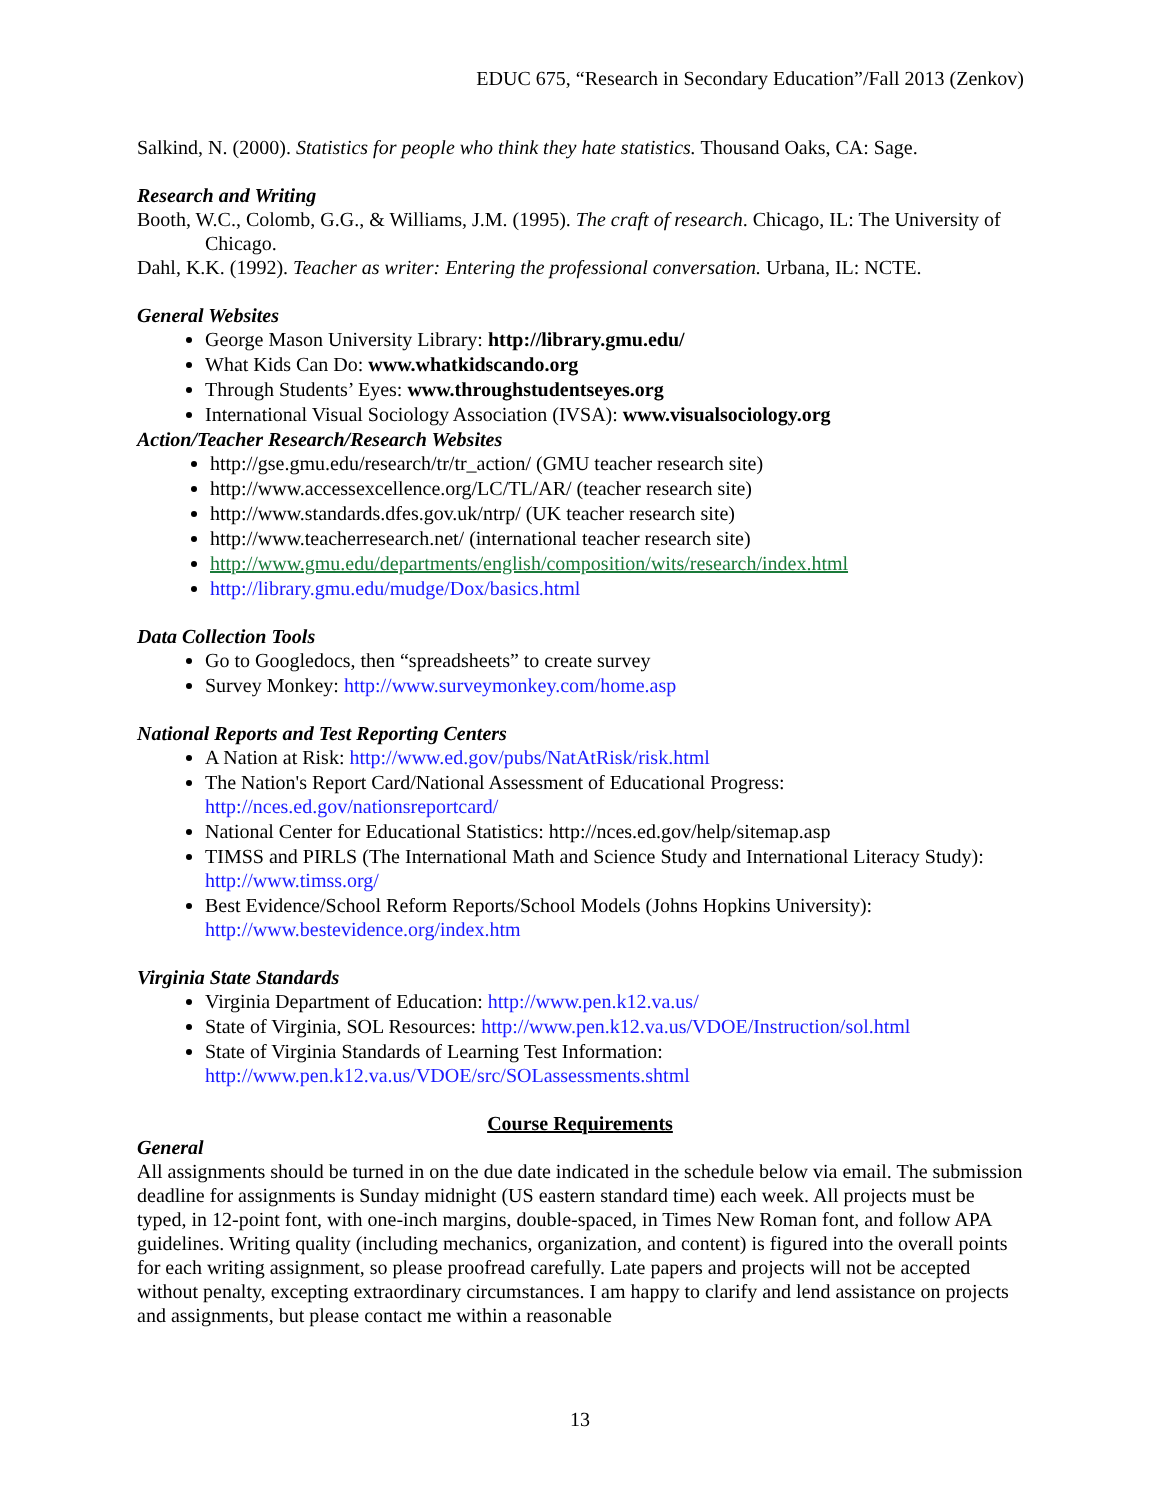EDUC 675, “Research in Secondary Education”/Fall 2013 (Zenkov)
Salkind, N. (2000). Statistics for people who think they hate statistics. Thousand Oaks, CA: Sage.
Research and Writing
Booth, W.C., Colomb, G.G., & Williams, J.M. (1995). The craft of research. Chicago, IL: The University of Chicago.
Dahl, K.K. (1992). Teacher as writer: Entering the professional conversation. Urbana, IL: NCTE.
General Websites
George Mason University Library: http://library.gmu.edu/
What Kids Can Do: www.whatkidscando.org
Through Students’ Eyes: www.throughstudentseyes.org
International Visual Sociology Association (IVSA): www.visualsociology.org
Action/Teacher Research/Research Websites
http://gse.gmu.edu/research/tr/tr_action/ (GMU teacher research site)
http://www.accessexcellence.org/LC/TL/AR/ (teacher research site)
http://www.standards.dfes.gov.uk/ntrp/ (UK teacher research site)
http://www.teacherresearch.net/ (international teacher research site)
http://www.gmu.edu/departments/english/composition/wits/research/index.html
http://library.gmu.edu/mudge/Dox/basics.html
Data Collection Tools
Go to Googledocs, then “spreadsheets” to create survey
Survey Monkey: http://www.surveymonkey.com/home.asp
National Reports and Test Reporting Centers
A Nation at Risk: http://www.ed.gov/pubs/NatAtRisk/risk.html
The Nation's Report Card/National Assessment of Educational Progress: http://nces.ed.gov/nationsreportcard/
National Center for Educational Statistics: http://nces.ed.gov/help/sitemap.asp
TIMSS and PIRLS (The International Math and Science Study and International Literacy Study): http://www.timss.org/
Best Evidence/School Reform Reports/School Models (Johns Hopkins University): http://www.bestevidence.org/index.htm
Virginia State Standards
Virginia Department of Education: http://www.pen.k12.va.us/
State of Virginia, SOL Resources: http://www.pen.k12.va.us/VDOE/Instruction/sol.html
State of Virginia Standards of Learning Test Information: http://www.pen.k12.va.us/VDOE/src/SOLassessments.shtml
Course Requirements
General
All assignments should be turned in on the due date indicated in the schedule below via email. The submission deadline for assignments is Sunday midnight (US eastern standard time) each week. All projects must be typed, in 12-point font, with one-inch margins, double-spaced, in Times New Roman font, and follow APA guidelines. Writing quality (including mechanics, organization, and content) is figured into the overall points for each writing assignment, so please proofread carefully. Late papers and projects will not be accepted without penalty, excepting extraordinary circumstances. I am happy to clarify and lend assistance on projects and assignments, but please contact me within a reasonable
13